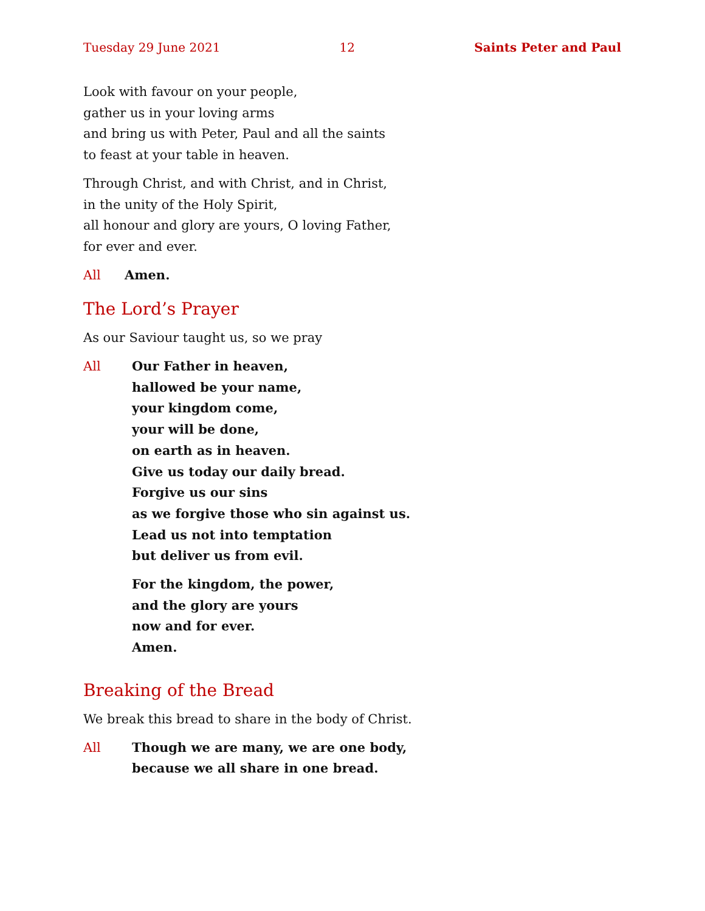Tuesday 29 June 2021 12 Saints Peter and Paul
Look with favour on your people,
gather us in your loving arms
and bring us with Peter, Paul and all the saints
to feast at your table in heaven.
Through Christ, and with Christ, and in Christ,
in the unity of the Holy Spirit,
all honour and glory are yours, O loving Father,
for ever and ever.
All Amen.
The Lord’s Prayer
As our Saviour taught us, so we pray
All Our Father in heaven,
hallowed be your name,
your kingdom come,
your will be done,
on earth as in heaven.
Give us today our daily bread.
Forgive us our sins
as we forgive those who sin against us.
Lead us not into temptation
but deliver us from evil.
For the kingdom, the power,
and the glory are yours
now and for ever.
Amen.
Breaking of the Bread
We break this bread to share in the body of Christ.
All Though we are many, we are one body,
because we all share in one bread.